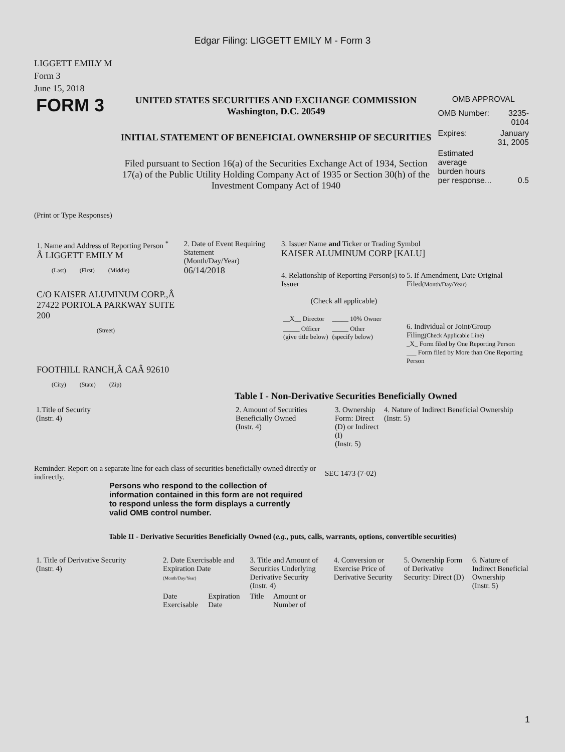Edgar Filing: LIGGETT EMILY M - Form 3
LIGGETT EMILY M
Form 3
June 15, 2018
FORM 3
UNITED STATES SECURITIES AND EXCHANGE COMMISSION
Washington, D.C. 20549
INITIAL STATEMENT OF BENEFICIAL OWNERSHIP OF SECURITIES
Filed pursuant to Section 16(a) of the Securities Exchange Act of 1934, Section 17(a) of the Public Utility Holding Company Act of 1935 or Section 30(h) of the Investment Company Act of 1940
OMB APPROVAL
| OMB Number: | 3235-0104 |
| Expires: | January 31, 2005 |
| Estimated average burden hours per response... | 0.5 |
(Print or Type Responses)
1. Name and Address of Reporting Person <sup>*</sup>
Â LIGGETT EMILY M
(Last) (First) (Middle)
C/O KAISER ALUMINUM CORP.,Â 27422 PORTOLA PARKWAY SUITE 200
(Street)
FOOTHILL RANCH,Â CAÂ 92610
(City) (State) (Zip)
2. Date of Event Requiring Statement
(Month/Day/Year)
06/14/2018
3. Issuer Name and Ticker or Trading Symbol
KAISER ALUMINUM CORP [KALU]
4. Relationship of Reporting Person(s) to Issuer
(Check all applicable)
| __X__ Director | _____ 10% Owner |
| _____ Officer (give title below) | _____ Other (specify below) |
5. If Amendment, Date Original Filed(Month/Day/Year)
6. Individual or Joint/Group Filing(Check Applicable Line)
_X_ Form filed by One Reporting Person
___ Form filed by More than One Reporting Person
Table I - Non-Derivative Securities Beneficially Owned
| 1.Title of Security (Instr. 4) | 2. Amount of Securities Beneficially Owned (Instr. 4) | 3. Ownership Form: Direct (D) or Indirect (I) (Instr. 5) | 4. Nature of Indirect Beneficial Ownership (Instr. 5) |
| --- | --- | --- | --- |
Reminder: Report on a separate line for each class of securities beneficially owned directly or indirectly.
SEC 1473 (7-02)
Persons who respond to the collection of information contained in this form are not required to respond unless the form displays a currently valid OMB control number.
Table II - Derivative Securities Beneficially Owned (e.g., puts, calls, warrants, options, convertible securities)
| 1. Title of Derivative Security (Instr. 4) | 2. Date Exercisable and Expiration Date (Month/Day/Year) | | 3. Title and Amount of Securities Underlying Derivative Security (Instr. 4) | | 4. Conversion or Exercise Price of Derivative Security | 5. Ownership Form of Derivative Security: Direct (D) | 6. Nature of Indirect Beneficial Ownership (Instr. 5) |
| --- | --- | --- | --- | --- | --- | --- | --- |
| | Date Exercisable | Expiration Date | Title | Amount or Number of | | | |
1